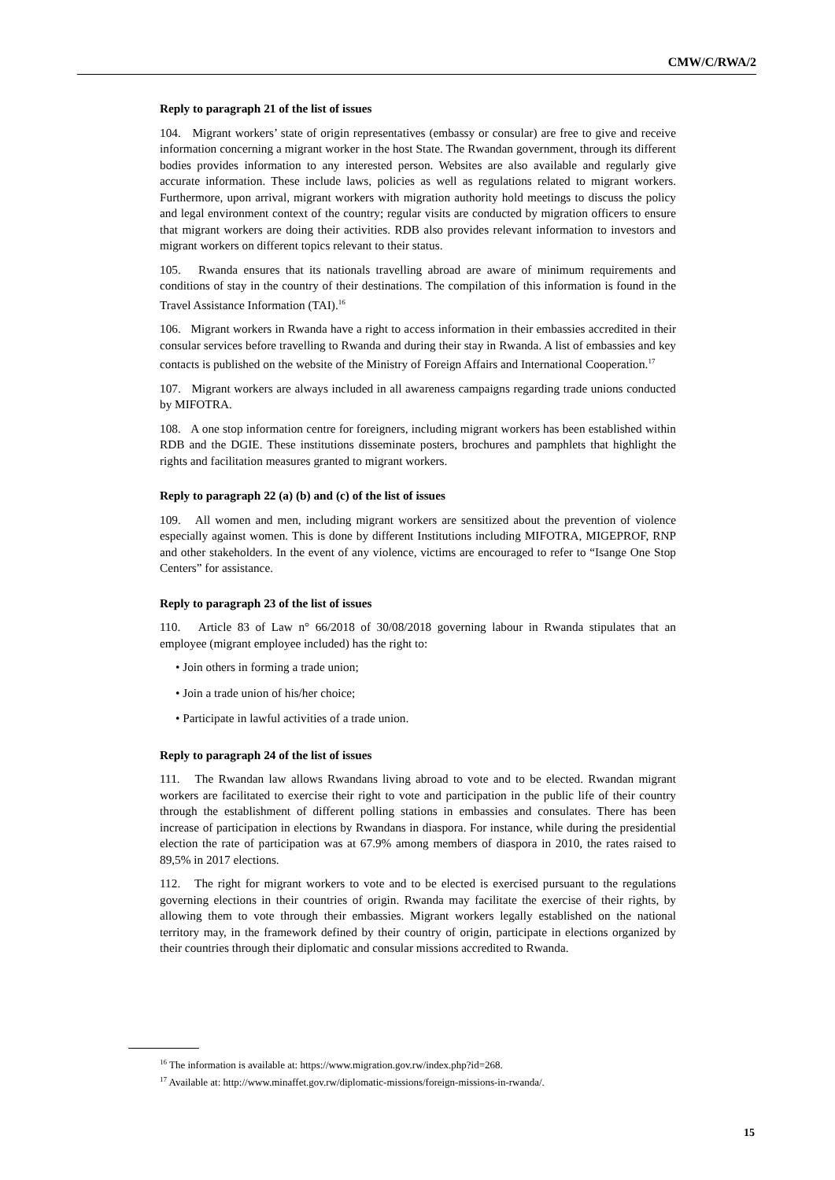CMW/C/RWA/2
Reply to paragraph 21 of the list of issues
104. Migrant workers’ state of origin representatives (embassy or consular) are free to give and receive information concerning a migrant worker in the host State. The Rwandan government, through its different bodies provides information to any interested person. Websites are also available and regularly give accurate information. These include laws, policies as well as regulations related to migrant workers. Furthermore, upon arrival, migrant workers with migration authority hold meetings to discuss the policy and legal environment context of the country; regular visits are conducted by migration officers to ensure that migrant workers are doing their activities. RDB also provides relevant information to investors and migrant workers on different topics relevant to their status.
105. Rwanda ensures that its nationals travelling abroad are aware of minimum requirements and conditions of stay in the country of their destinations. The compilation of this information is found in the Travel Assistance Information (TAI).<sup>16</sup>
106. Migrant workers in Rwanda have a right to access information in their embassies accredited in their consular services before travelling to Rwanda and during their stay in Rwanda. A list of embassies and key contacts is published on the website of the Ministry of Foreign Affairs and International Cooperation.<sup>17</sup>
107. Migrant workers are always included in all awareness campaigns regarding trade unions conducted by MIFOTRA.
108. A one stop information centre for foreigners, including migrant workers has been established within RDB and the DGIE. These institutions disseminate posters, brochures and pamphlets that highlight the rights and facilitation measures granted to migrant workers.
Reply to paragraph 22 (a) (b) and (c) of the list of issues
109. All women and men, including migrant workers are sensitized about the prevention of violence especially against women. This is done by different Institutions including MIFOTRA, MIGEPROF, RNP and other stakeholders. In the event of any violence, victims are encouraged to refer to “Isange One Stop Centers” for assistance.
Reply to paragraph 23 of the list of issues
110. Article 83 of Law n° 66/2018 of 30/08/2018 governing labour in Rwanda stipulates that an employee (migrant employee included) has the right to:
• Join others in forming a trade union;
• Join a trade union of his/her choice;
• Participate in lawful activities of a trade union.
Reply to paragraph 24 of the list of issues
111. The Rwandan law allows Rwandans living abroad to vote and to be elected. Rwandan migrant workers are facilitated to exercise their right to vote and participation in the public life of their country through the establishment of different polling stations in embassies and consulates. There has been increase of participation in elections by Rwandans in diaspora. For instance, while during the presidential election the rate of participation was at 67.9% among members of diaspora in 2010, the rates raised to 89,5% in 2017 elections.
112. The right for migrant workers to vote and to be elected is exercised pursuant to the regulations governing elections in their countries of origin. Rwanda may facilitate the exercise of their rights, by allowing them to vote through their embassies. Migrant workers legally established on the national territory may, in the framework defined by their country of origin, participate in elections organized by their countries through their diplomatic and consular missions accredited to Rwanda.
<sup>16</sup> The information is available at: https://www.migration.gov.rw/index.php?id=268.
<sup>17</sup> Available at: http://www.minaffet.gov.rw/diplomatic-missions/foreign-missions-in-rwanda/.
15